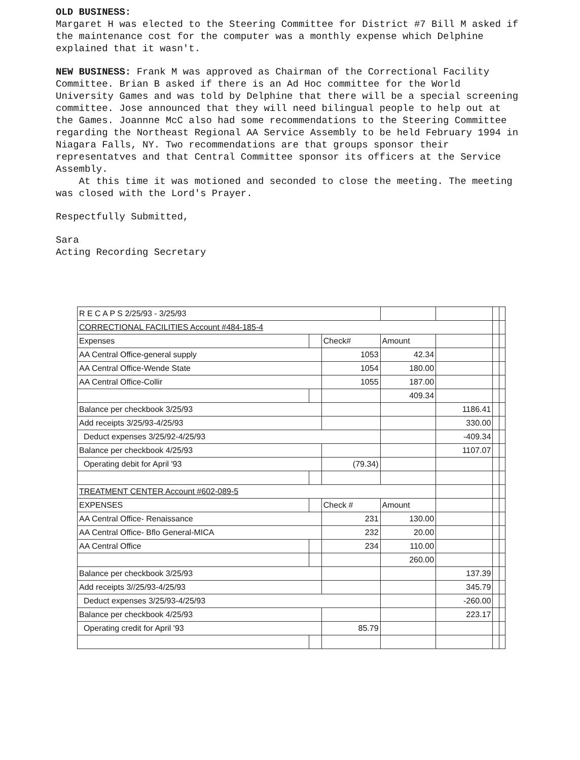OLD BUSINESS:
Margaret H was elected to the Steering Committee for District #7 Bill M asked if the maintenance cost for the computer was a monthly expense which Delphine explained that it wasn't.
NEW BUSINESS: Frank M was approved as Chairman of the Correctional Facility Committee. Brian B asked if there is an Ad Hoc committee for the World University Games and was told by Delphine that there will be a special screening committee. Jose announced that they will need bilingual people to help out at the Games. Joannne McC also had some recommendations to the Steering Committee regarding the Northeast Regional AA Service Assembly to be held February 1994 in Niagara Falls, NY. Two recommendations are that groups sponsor their representatves and that Central Committee sponsor its officers at the Service Assembly.
At this time it was motioned and seconded to close the meeting. The meeting was closed with the Lord's Prayer.
Respectfully Submitted,
Sara
Acting Recording Secretary
| R E C A P S 2/25/93 - 3/25/93 | | | | | | |
| CORRECTIONAL FACILITIES Account #484-185-4 | | | | | | |
| Expenses | | Check# | Amount | | | |
| AA Central Office-general supply | | 1053 | 42.34 | | | |
| AA Central Office-Wende State | | 1054 | 180.00 | | | |
| AA Central Office-Collir | | 1055 | 187.00 | | | |
| | | | 409.34 | | | |
| Balance per checkbook 3/25/93 | | | | 1186.41 | | |
| Add receipts 3/25/93-4/25/93 | | | | 330.00 | | |
| Deduct expenses 3/25/92-4/25/93 | | | | -409.34 | | |
| Balance per checkbook 4/25/93 | | | | 1107.07 | | |
| Operating debit for April '93 | | (79.34) | | | | |
| TREATMENT CENTER Account #602-089-5 | | | | | | |
| EXPENSES | | Check # | Amount | | | |
| AA Central Office- Renaissance | | 231 | 130.00 | | | |
| AA Central Office- Bflo General-MICA | | 232 | 20.00 | | | |
| AA Central Office | | 234 | 110.00 | | | |
| | | | 260.00 | | | |
| Balance per checkbook 3/25/93 | | | | 137.39 | | |
| Add receipts 3//25/93-4/25/93 | | | | 345.79 | | |
| Deduct expenses 3/25/93-4/25/93 | | | | -260.00 | | |
| Balance per checkbook 4/25/93 | | | | 223.17 | | |
| Operating credit for April '93 | | 85.79 | | | | |